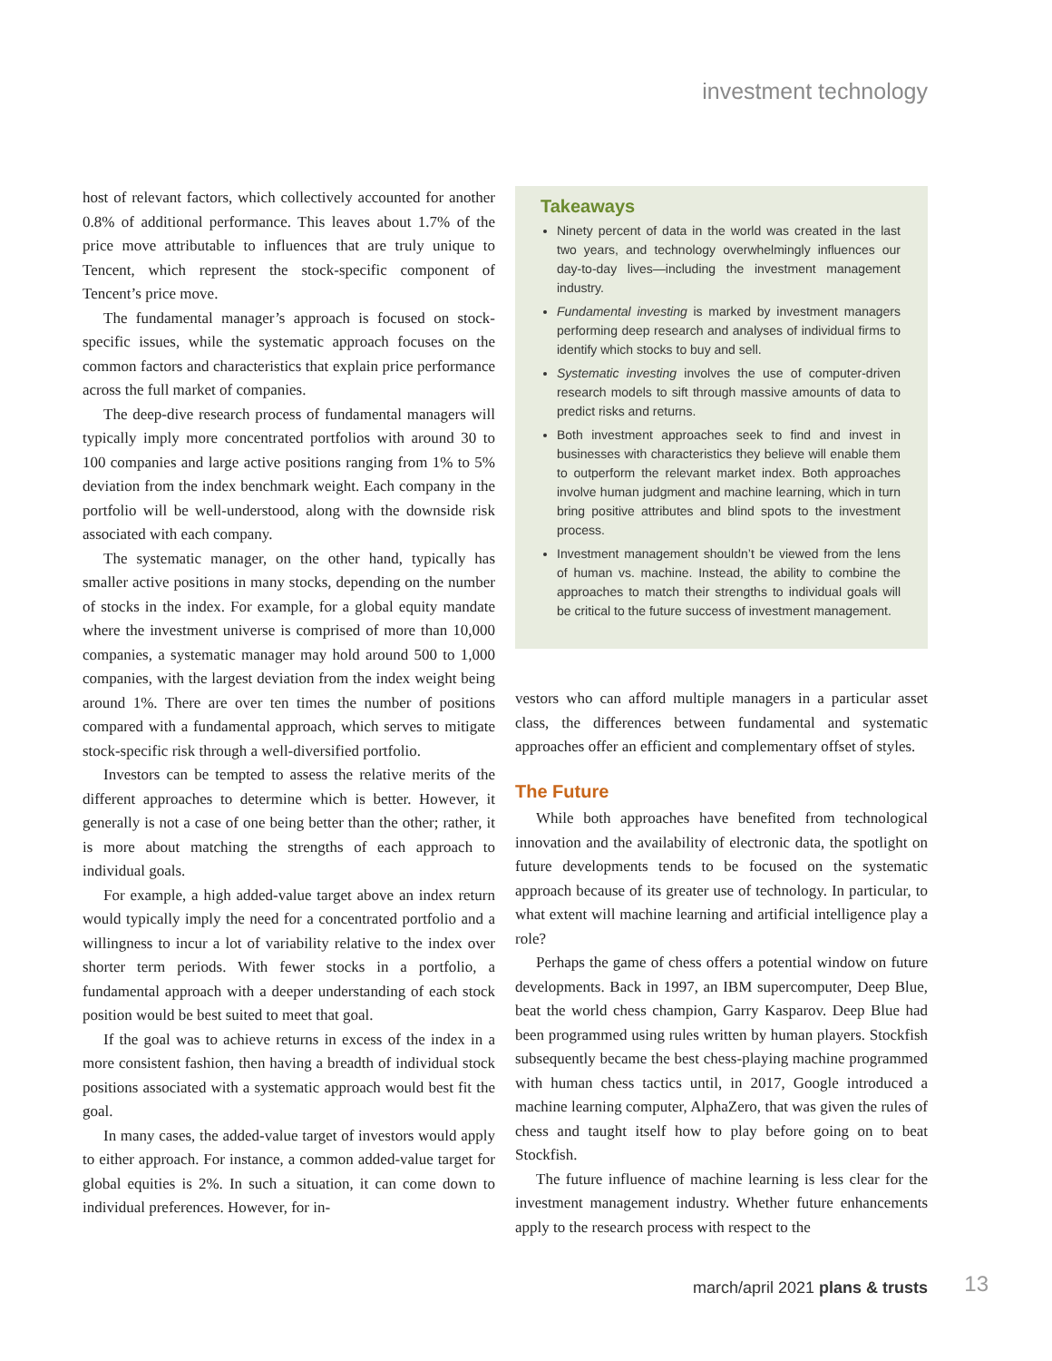investment technology
host of relevant factors, which collectively accounted for another 0.8% of additional performance. This leaves about 1.7% of the price move attributable to influences that are truly unique to Tencent, which represent the stock-specific component of Tencent’s price move.
The fundamental manager’s approach is focused on stock-specific issues, while the systematic approach focuses on the common factors and characteristics that explain price performance across the full market of companies.
The deep-dive research process of fundamental managers will typically imply more concentrated portfolios with around 30 to 100 companies and large active positions ranging from 1% to 5% deviation from the index benchmark weight. Each company in the portfolio will be well-understood, along with the downside risk associated with each company.
The systematic manager, on the other hand, typically has smaller active positions in many stocks, depending on the number of stocks in the index. For example, for a global equity mandate where the investment universe is comprised of more than 10,000 companies, a systematic manager may hold around 500 to 1,000 companies, with the largest deviation from the index weight being around 1%. There are over ten times the number of positions compared with a fundamental approach, which serves to mitigate stock-specific risk through a well-diversified portfolio.
Investors can be tempted to assess the relative merits of the different approaches to determine which is better. However, it generally is not a case of one being better than the other; rather, it is more about matching the strengths of each approach to individual goals.
For example, a high added-value target above an index return would typically imply the need for a concentrated portfolio and a willingness to incur a lot of variability relative to the index over shorter term periods. With fewer stocks in a portfolio, a fundamental approach with a deeper understanding of each stock position would be best suited to meet that goal.
If the goal was to achieve returns in excess of the index in a more consistent fashion, then having a breadth of individual stock positions associated with a systematic approach would best fit the goal.
In many cases, the added-value target of investors would apply to either approach. For instance, a common added-value target for global equities is 2%. In such a situation, it can come down to individual preferences. However, for in-
Takeaways
Ninety percent of data in the world was created in the last two years, and technology overwhelmingly influences our day-to-day lives—including the investment management industry.
Fundamental investing is marked by investment managers performing deep research and analyses of individual firms to identify which stocks to buy and sell.
Systematic investing involves the use of computer-driven research models to sift through massive amounts of data to predict risks and returns.
Both investment approaches seek to find and invest in businesses with characteristics they believe will enable them to outperform the relevant market index. Both approaches involve human judgment and machine learning, which in turn bring positive attributes and blind spots to the investment process.
Investment management shouldn’t be viewed from the lens of human vs. machine. Instead, the ability to combine the approaches to match their strengths to individual goals will be critical to the future success of investment management.
vestors who can afford multiple managers in a particular asset class, the differences between fundamental and systematic approaches offer an efficient and complementary offset of styles.
The Future
While both approaches have benefited from technological innovation and the availability of electronic data, the spotlight on future developments tends to be focused on the systematic approach because of its greater use of technology. In particular, to what extent will machine learning and artificial intelligence play a role?
Perhaps the game of chess offers a potential window on future developments. Back in 1997, an IBM supercomputer, Deep Blue, beat the world chess champion, Garry Kasparov. Deep Blue had been programmed using rules written by human players. Stockfish subsequently became the best chess-playing machine programmed with human chess tactics until, in 2017, Google introduced a machine learning computer, AlphaZero, that was given the rules of chess and taught itself how to play before going on to beat Stockfish.
The future influence of machine learning is less clear for the investment management industry. Whether future enhancements apply to the research process with respect to the
march/april 2021 plans & trusts 13